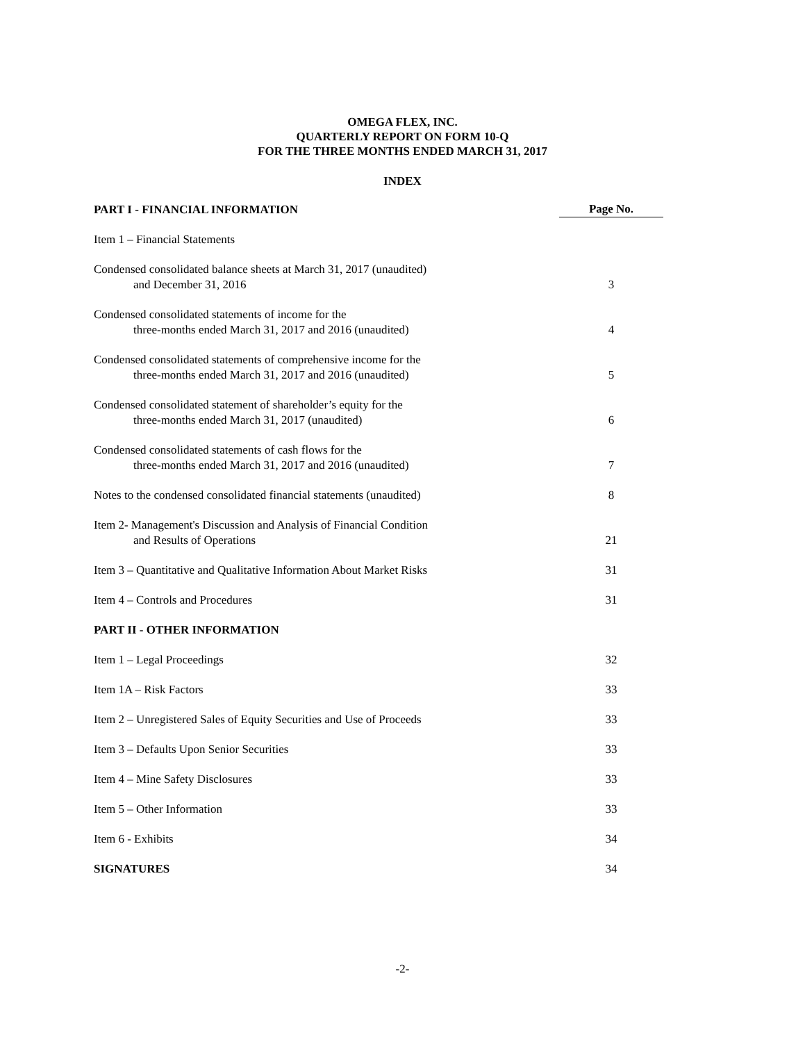OMEGA FLEX, INC.
QUARTERLY REPORT ON FORM 10-Q
FOR THE THREE MONTHS ENDED MARCH 31, 2017
INDEX
| PART I - FINANCIAL INFORMATION | Page No. |
| --- | --- |
| Item 1 – Financial Statements | |
| Condensed consolidated balance sheets at March 31, 2017 (unaudited) and December 31, 2016 | 3 |
| Condensed consolidated statements of income for the three-months ended March 31, 2017 and 2016 (unaudited) | 4 |
| Condensed consolidated statements of comprehensive income for the three-months ended March 31, 2017 and 2016 (unaudited) | 5 |
| Condensed consolidated statement of shareholder’s equity for the three-months ended March 31, 2017 (unaudited) | 6 |
| Condensed consolidated statements of cash flows for the three-months ended March 31, 2017 and 2016 (unaudited) | 7 |
| Notes to the condensed consolidated financial statements (unaudited) | 8 |
| Item 2- Management's Discussion and Analysis of Financial Condition and Results of Operations | 21 |
| Item 3 – Quantitative and Qualitative Information About Market Risks | 31 |
| Item 4 – Controls and Procedures | 31 |
| PART II - OTHER INFORMATION | |
| Item 1 – Legal Proceedings | 32 |
| Item 1A – Risk Factors | 33 |
| Item 2 – Unregistered Sales of Equity Securities and Use of Proceeds | 33 |
| Item 3 – Defaults Upon Senior Securities | 33 |
| Item 4 – Mine Safety Disclosures | 33 |
| Item 5 – Other Information | 33 |
| Item 6 - Exhibits | 34 |
| SIGNATURES | 34 |
-2-